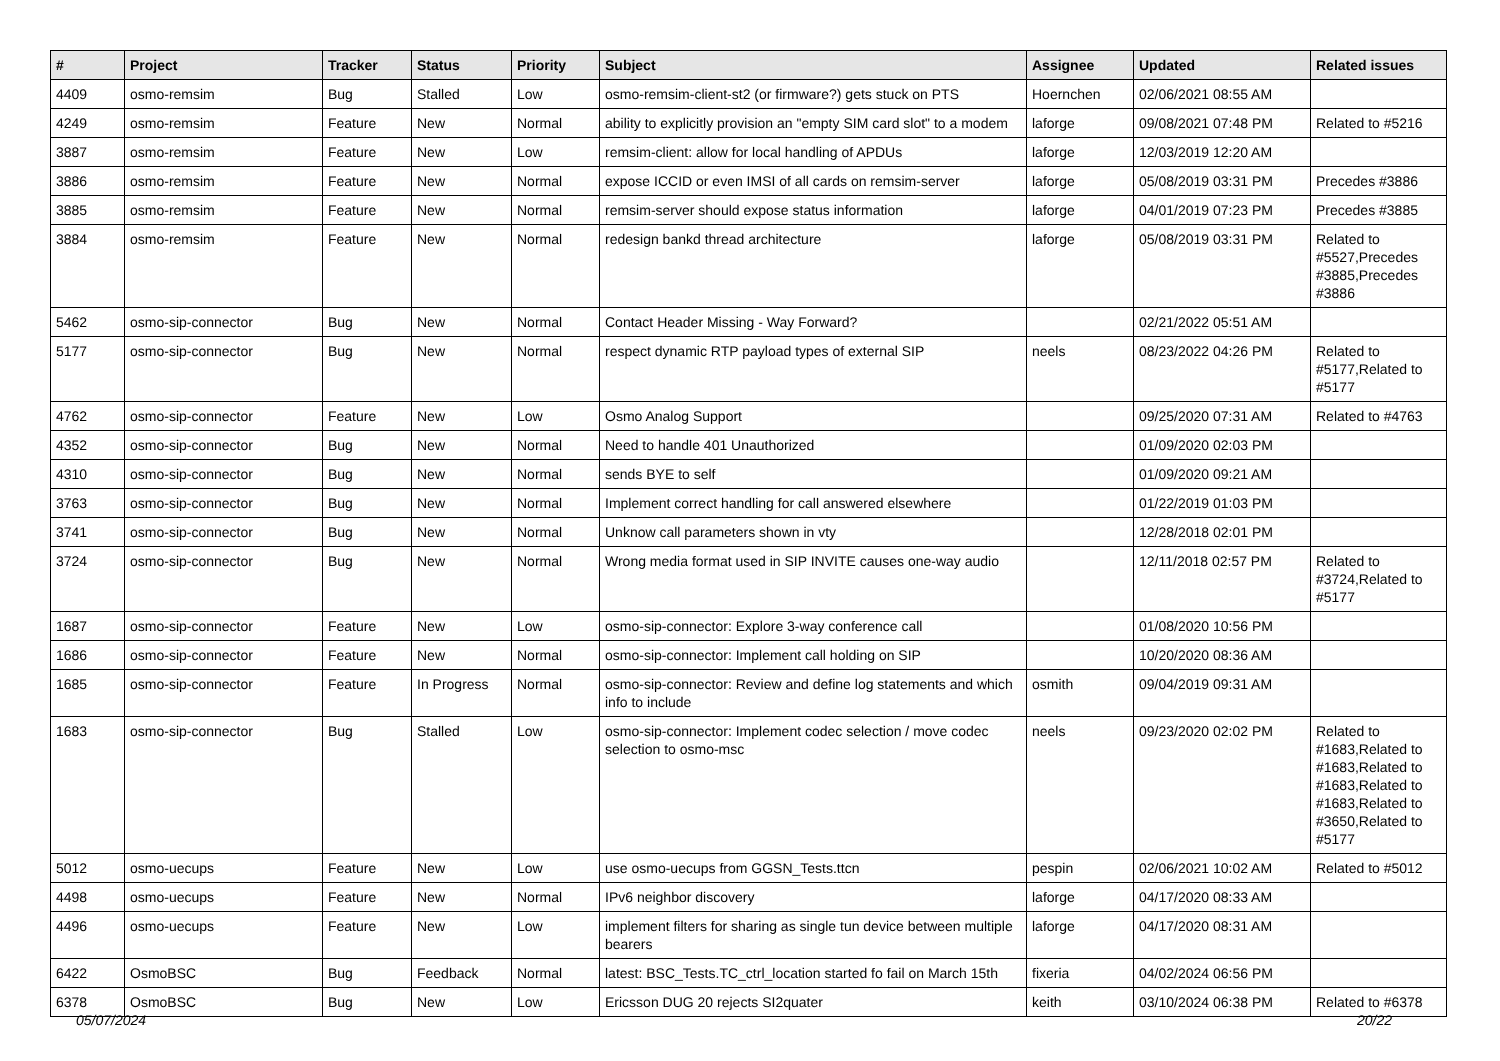| # | Project | Tracker | Status | Priority | Subject | Assignee | Updated | Related issues |
| --- | --- | --- | --- | --- | --- | --- | --- | --- |
| 4409 | osmo-remsim | Bug | Stalled | Low | osmo-remsim-client-st2 (or firmware?) gets stuck on PTS | Hoernchen | 02/06/2021 08:55 AM | |
| 4249 | osmo-remsim | Feature | New | Normal | ability to explicitly provision an "empty SIM card slot" to a modem | laforge | 09/08/2021 07:48 PM | Related to #5216 |
| 3887 | osmo-remsim | Feature | New | Low | remsim-client: allow for local handling of APDUs | laforge | 12/03/2019 12:20 AM | |
| 3886 | osmo-remsim | Feature | New | Normal | expose ICCID or even IMSI of all cards on remsim-server | laforge | 05/08/2019 03:31 PM | Precedes #3886 |
| 3885 | osmo-remsim | Feature | New | Normal | remsim-server should expose status information | laforge | 04/01/2019 07:23 PM | Precedes #3885 |
| 3884 | osmo-remsim | Feature | New | Normal | redesign bankd thread architecture | laforge | 05/08/2019 03:31 PM | Related to #5527,Precedes #3885,Precedes #3886 |
| 5462 | osmo-sip-connector | Bug | New | Normal | Contact Header Missing - Way Forward? | | 02/21/2022 05:51 AM | |
| 5177 | osmo-sip-connector | Bug | New | Normal | respect dynamic RTP payload types of external SIP | neels | 08/23/2022 04:26 PM | Related to #5177,Related to #5177 |
| 4762 | osmo-sip-connector | Feature | New | Low | Osmo Analog Support | | 09/25/2020 07:31 AM | Related to #4763 |
| 4352 | osmo-sip-connector | Bug | New | Normal | Need to handle 401 Unauthorized | | 01/09/2020 02:03 PM | |
| 4310 | osmo-sip-connector | Bug | New | Normal | sends BYE to self | | 01/09/2020 09:21 AM | |
| 3763 | osmo-sip-connector | Bug | New | Normal | Implement correct handling for call answered elsewhere | | 01/22/2019 01:03 PM | |
| 3741 | osmo-sip-connector | Bug | New | Normal | Unknow call parameters shown in vty | | 12/28/2018 02:01 PM | |
| 3724 | osmo-sip-connector | Bug | New | Normal | Wrong media format used in SIP INVITE causes one-way audio | | 12/11/2018 02:57 PM | Related to #3724,Related to #5177 |
| 1687 | osmo-sip-connector | Feature | New | Low | osmo-sip-connector: Explore 3-way conference call | | 01/08/2020 10:56 PM | |
| 1686 | osmo-sip-connector | Feature | New | Normal | osmo-sip-connector: Implement call holding on SIP | | 10/20/2020 08:36 AM | |
| 1685 | osmo-sip-connector | Feature | In Progress | Normal | osmo-sip-connector: Review and define log statements and which info to include | osmith | 09/04/2019 09:31 AM | |
| 1683 | osmo-sip-connector | Bug | Stalled | Low | osmo-sip-connector: Implement codec selection / move codec selection to osmo-msc | neels | 09/23/2020 02:02 PM | Related to #1683,Related to #1683,Related to #1683,Related to #1683,Related to #3650,Related to #5177 |
| 5012 | osmo-uecups | Feature | New | Low | use osmo-uecups from GGSN_Tests.ttcn | pespin | 02/06/2021 10:02 AM | Related to #5012 |
| 4498 | osmo-uecups | Feature | New | Normal | IPv6 neighbor discovery | laforge | 04/17/2020 08:33 AM | |
| 4496 | osmo-uecups | Feature | New | Low | implement filters for sharing as single tun device between multiple bearers | laforge | 04/17/2020 08:31 AM | |
| 6422 | OsmoBSC | Bug | Feedback | Normal | latest: BSC_Tests.TC_ctrl_location started fo fail on March 15th | fixeria | 04/02/2024 06:56 PM | |
| 6378 | OsmoBSC | Bug | New | Low | Ericsson DUG 20 rejects SI2quater | keith | 03/10/2024 06:38 PM | Related to #6378 |
05/07/2024 20/22